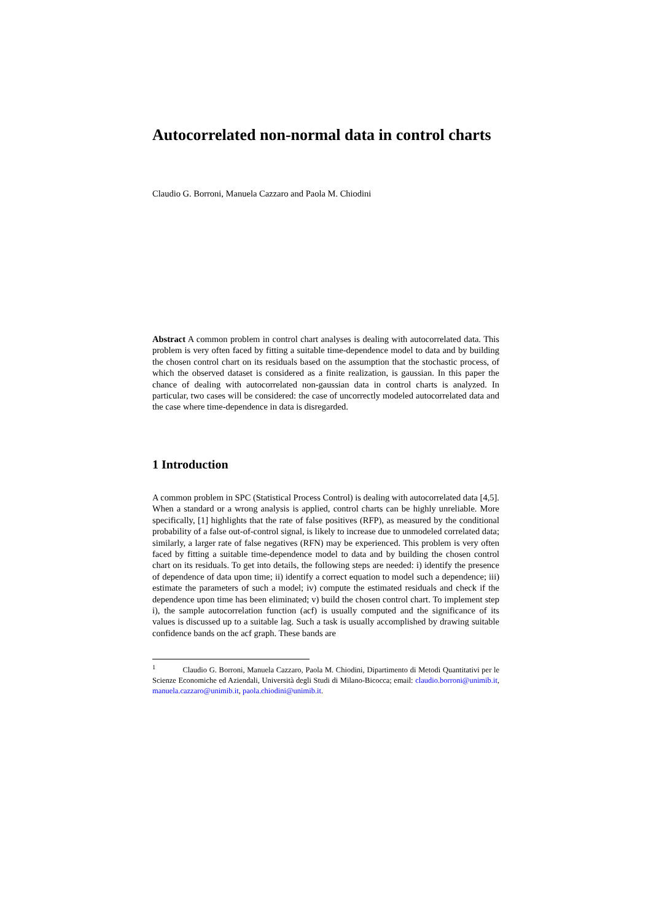Autocorrelated non-normal data in control charts
Claudio G. Borroni, Manuela Cazzaro and Paola M. Chiodini
Abstract A common problem in control chart analyses is dealing with autocorrelated data. This problem is very often faced by fitting a suitable time-dependence model to data and by building the chosen control chart on its residuals based on the assumption that the stochastic process, of which the observed dataset is considered as a finite realization, is gaussian. In this paper the chance of dealing with autocorrelated non-gaussian data in control charts is analyzed. In particular, two cases will be considered: the case of uncorrectly modeled autocorrelated data and the case where time-dependence in data is disregarded.
1 Introduction
A common problem in SPC (Statistical Process Control) is dealing with autocorrelated data [4,5]. When a standard or a wrong analysis is applied, control charts can be highly unreliable. More specifically, [1] highlights that the rate of false positives (RFP), as measured by the conditional probability of a false out-of-control signal, is likely to increase due to unmodeled correlated data; similarly, a larger rate of false negatives (RFN) may be experienced. This problem is very often faced by fitting a suitable time-dependence model to data and by building the chosen control chart on its residuals. To get into details, the following steps are needed: i) identify the presence of dependence of data upon time; ii) identify a correct equation to model such a dependence; iii) estimate the parameters of such a model; iv) compute the estimated residuals and check if the dependence upon time has been eliminated; v) build the chosen control chart. To implement step i), the sample autocorrelation function (acf) is usually computed and the significance of its values is discussed up to a suitable lag. Such a task is usually accomplished by drawing suitable confidence bands on the acf graph. These bands are
<sup>1</sup> Claudio G. Borroni, Manuela Cazzaro, Paola M. Chiodini, Dipartimento di Metodi Quantitativi per le Scienze Economiche ed Aziendali, Università degli Studi di Milano-Bicocca; email: claudio.borroni@unimib.it, manuela.cazzaro@unimib.it, paola.chiodini@unimib.it.